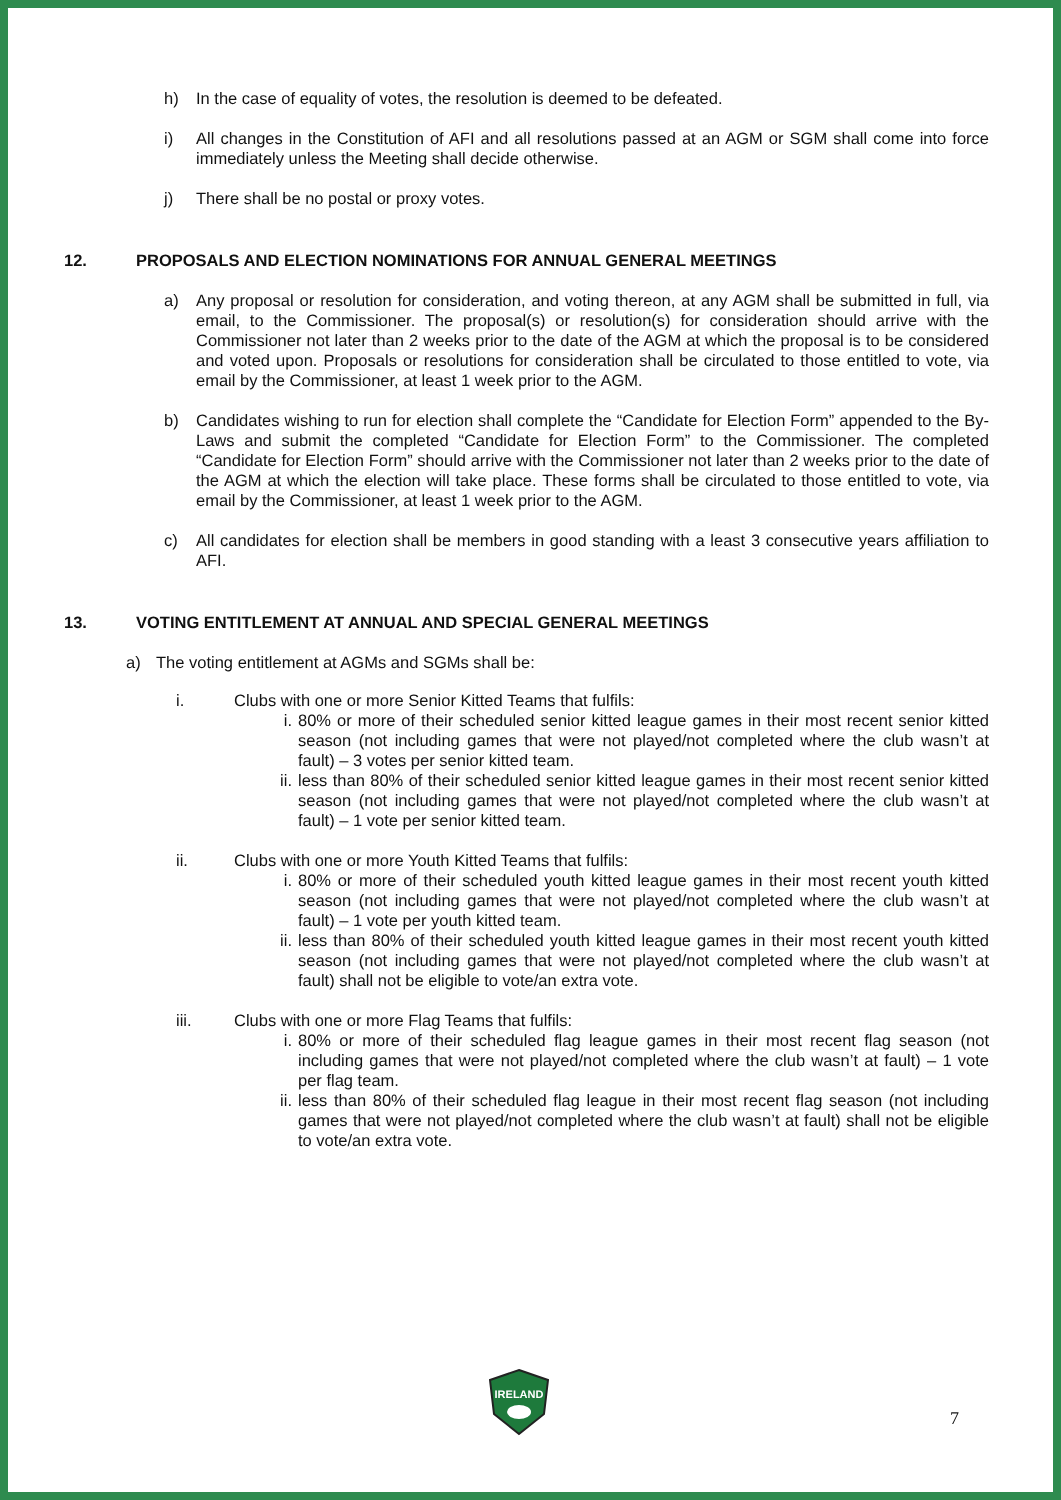h) In the case of equality of votes, the resolution is deemed to be defeated.
i) All changes in the Constitution of AFI and all resolutions passed at an AGM or SGM shall come into force immediately unless the Meeting shall decide otherwise.
j) There shall be no postal or proxy votes.
12. PROPOSALS AND ELECTION NOMINATIONS FOR ANNUAL GENERAL MEETINGS
a) Any proposal or resolution for consideration, and voting thereon, at any AGM shall be submitted in full, via email, to the Commissioner. The proposal(s) or resolution(s) for consideration should arrive with the Commissioner not later than 2 weeks prior to the date of the AGM at which the proposal is to be considered and voted upon. Proposals or resolutions for consideration shall be circulated to those entitled to vote, via email by the Commissioner, at least 1 week prior to the AGM.
b) Candidates wishing to run for election shall complete the “Candidate for Election Form” appended to the By-Laws and submit the completed “Candidate for Election Form” to the Commissioner. The completed “Candidate for Election Form” should arrive with the Commissioner not later than 2 weeks prior to the date of the AGM at which the election will take place. These forms shall be circulated to those entitled to vote, via email by the Commissioner, at least 1 week prior to the AGM.
c) All candidates for election shall be members in good standing with a least 3 consecutive years affiliation to AFI.
13. VOTING ENTITLEMENT AT ANNUAL AND SPECIAL GENERAL MEETINGS
a) The voting entitlement at AGMs and SGMs shall be:
i. Clubs with one or more Senior Kitted Teams that fulfils:
i. 80% or more of their scheduled senior kitted league games in their most recent senior kitted season (not including games that were not played/not completed where the club wasn’t at fault) – 3 votes per senior kitted team.
ii. less than 80% of their scheduled senior kitted league games in their most recent senior kitted season (not including games that were not played/not completed where the club wasn’t at fault) – 1 vote per senior kitted team.
ii. Clubs with one or more Youth Kitted Teams that fulfils:
i. 80% or more of their scheduled youth kitted league games in their most recent youth kitted season (not including games that were not played/not completed where the club wasn’t at fault) – 1 vote per youth kitted team.
ii. less than 80% of their scheduled youth kitted league games in their most recent youth kitted season (not including games that were not played/not completed where the club wasn’t at fault) shall not be eligible to vote/an extra vote.
iii. Clubs with one or more Flag Teams that fulfils:
i. 80% or more of their scheduled flag league games in their most recent flag season (not including games that were not played/not completed where the club wasn’t at fault) – 1 vote per flag team.
ii. less than 80% of their scheduled flag league in their most recent flag season (not including games that were not played/not completed where the club wasn’t at fault) shall not be eligible to vote/an extra vote.
IRELAND
7